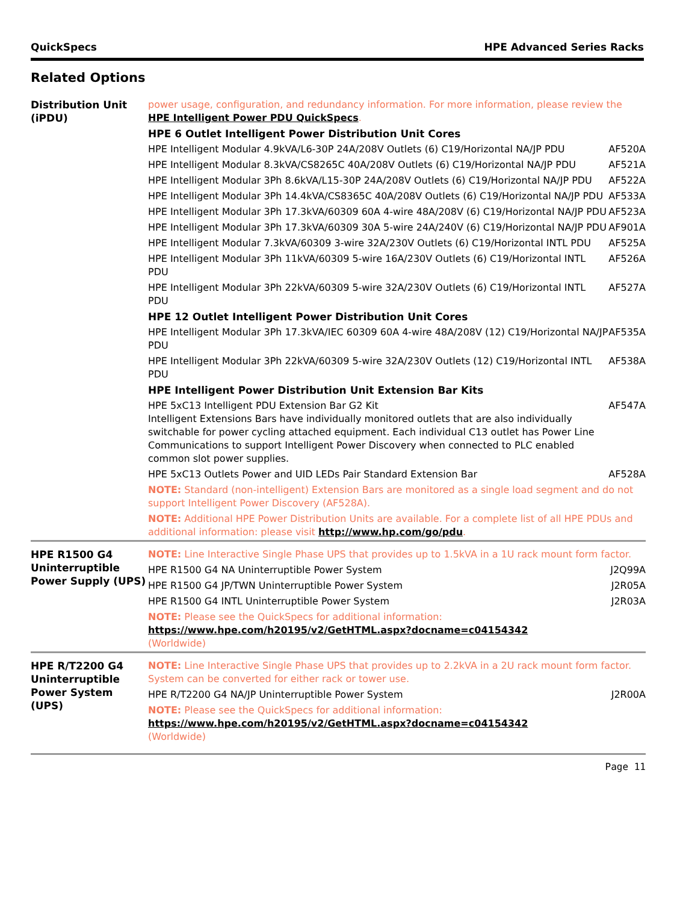QuickSpecs HPE Advanced Series Racks
Related Options
| Distribution Unit (iPDU) | power usage, configuration, and redundancy information. For more information, please review the HPE Intelligent Power PDU QuickSpecs . | |
| | HPE 6 Outlet Intelligent Power Distribution Unit Cores | |
| | HPE Intelligent Modular 4.9kVA/L6-30P 24A/208V Outlets (6) C19/Horizontal NA/JP PDU | AF520A |
| | HPE Intelligent Modular 8.3kVA/CS8265C 40A/208V Outlets (6) C19/Horizontal NA/JP PDU | AF521A |
| | HPE Intelligent Modular 3Ph 8.6kVA/L15-30P 24A/208V Outlets (6) C19/Horizontal NA/JP PDU | AF522A |
| | HPE Intelligent Modular 3Ph 14.4kVA/CS8365C 40A/208V Outlets (6) C19/Horizontal NA/JP PDU | AF533A |
| | HPE Intelligent Modular 3Ph 17.3kVA/60309 60A 4-wire 48A/208V (6) C19/Horizontal NA/JP PDU | AF523A |
| | HPE Intelligent Modular 3Ph 17.3kVA/60309 30A 5-wire 24A/240V (6) C19/Horizontal NA/JP PDU | AF901A |
| | HPE Intelligent Modular 7.3kVA/60309 3-wire 32A/230V Outlets (6) C19/Horizontal INTL PDU | AF525A |
| | HPE Intelligent Modular 3Ph 11kVA/60309 5-wire 16A/230V Outlets (6) C19/Horizontal INTL PDU | AF526A |
| | HPE Intelligent Modular 3Ph 22kVA/60309 5-wire 32A/230V Outlets (6) C19/Horizontal INTL PDU | AF527A |
| | HPE 12 Outlet Intelligent Power Distribution Unit Cores | |
| | HPE Intelligent Modular 3Ph 17.3kVA/IEC 60309 60A 4-wire 48A/208V (12) C19/Horizontal NA/JP PDU | AF535A |
| | HPE Intelligent Modular 3Ph 22kVA/60309 5-wire 32A/230V Outlets (12) C19/Horizontal INTL PDU | AF538A |
| | HPE Intelligent Power Distribution Unit Extension Bar Kits | |
| | HPE 5xC13 Intelligent PDU Extension Bar G2 Kit Intelligent Extensions Bars have individually monitored outlets that are also individually switchable for power cycling attached equipment. Each individual C13 outlet has Power Line Communications to support Intelligent Power Discovery when connected to PLC enabled common slot power supplies. | AF547A |
| | HPE 5xC13 Outlets Power and UID LEDs Pair Standard Extension Bar | AF528A |
| | NOTE: Standard (non-intelligent) Extension Bars are monitored as a single load segment and do not support Intelligent Power Discovery (AF528A). | |
| | NOTE: Additional HPE Power Distribution Units are available. For a complete list of all HPE PDUs and additional information: please visit http://www.hp.com/go/pdu . | |
| HPE R1500 G4 Uninterruptible Power Supply (UPS) | NOTE: Line Interactive Single Phase UPS that provides up to 1.5kVA in a 1U rack mount form factor. | |
| | HPE R1500 G4 NA Uninterruptible Power System | J2Q99A |
| | HPE R1500 G4 JP/TWN Uninterruptible Power System | J2R05A |
| | HPE R1500 G4 INTL Uninterruptible Power System | J2R03A |
| | NOTE: Please see the QuickSpecs for additional information: https://www.hpe.com/h20195/v2/GetHTML.aspx?docname=c04154342 (Worldwide) | |
| HPE R/T2200 G4 Uninterruptible Power System (UPS) | NOTE: Line Interactive Single Phase UPS that provides up to 2.2kVA in a 2U rack mount form factor. System can be converted for either rack or tower use. | |
| | HPE R/T2200 G4 NA/JP Uninterruptible Power System | J2R00A |
| | NOTE: Please see the QuickSpecs for additional information: https://www.hpe.com/h20195/v2/GetHTML.aspx?docname=c04154342 (Worldwide) | |
Page 11